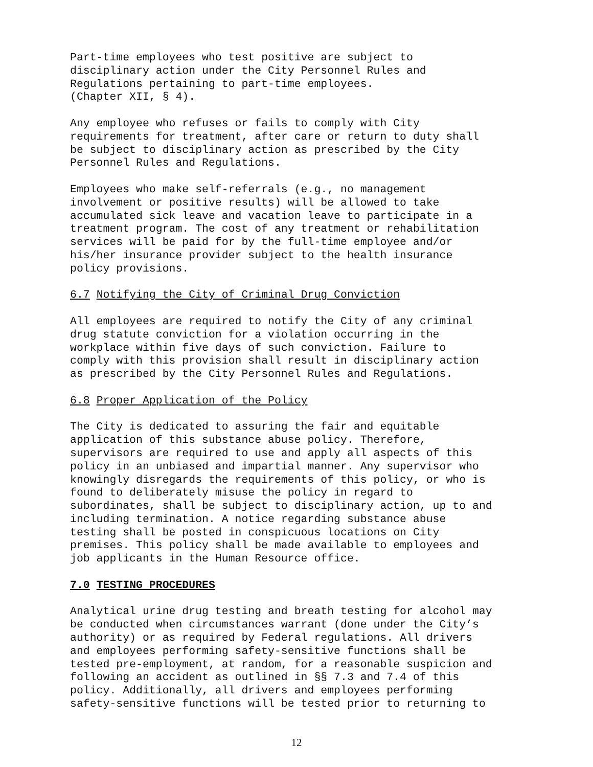Part-time employees who test positive are subject to disciplinary action under the City Personnel Rules and Regulations pertaining to part-time employees. (Chapter XII, § 4).
Any employee who refuses or fails to comply with City requirements for treatment, after care or return to duty shall be subject to disciplinary action as prescribed by the City Personnel Rules and Regulations.
Employees who make self-referrals (e.g., no management involvement or positive results) will be allowed to take accumulated sick leave and vacation leave to participate in a treatment program. The cost of any treatment or rehabilitation services will be paid for by the full-time employee and/or his/her insurance provider subject to the health insurance policy provisions.
6.7 Notifying the City of Criminal Drug Conviction
All employees are required to notify the City of any criminal drug statute conviction for a violation occurring in the workplace within five days of such conviction. Failure to comply with this provision shall result in disciplinary action as prescribed by the City Personnel Rules and Regulations.
6.8 Proper Application of the Policy
The City is dedicated to assuring the fair and equitable application of this substance abuse policy. Therefore, supervisors are required to use and apply all aspects of this policy in an unbiased and impartial manner. Any supervisor who knowingly disregards the requirements of this policy, or who is found to deliberately misuse the policy in regard to subordinates, shall be subject to disciplinary action, up to and including termination. A notice regarding substance abuse testing shall be posted in conspicuous locations on City premises. This policy shall be made available to employees and job applicants in the Human Resource office.
7.0 TESTING PROCEDURES
Analytical urine drug testing and breath testing for alcohol may be conducted when circumstances warrant (done under the City’s authority) or as required by Federal regulations. All drivers and employees performing safety-sensitive functions shall be tested pre-employment, at random, for a reasonable suspicion and following an accident as outlined in §§ 7.3 and 7.4 of this policy. Additionally, all drivers and employees performing safety-sensitive functions will be tested prior to returning to
12